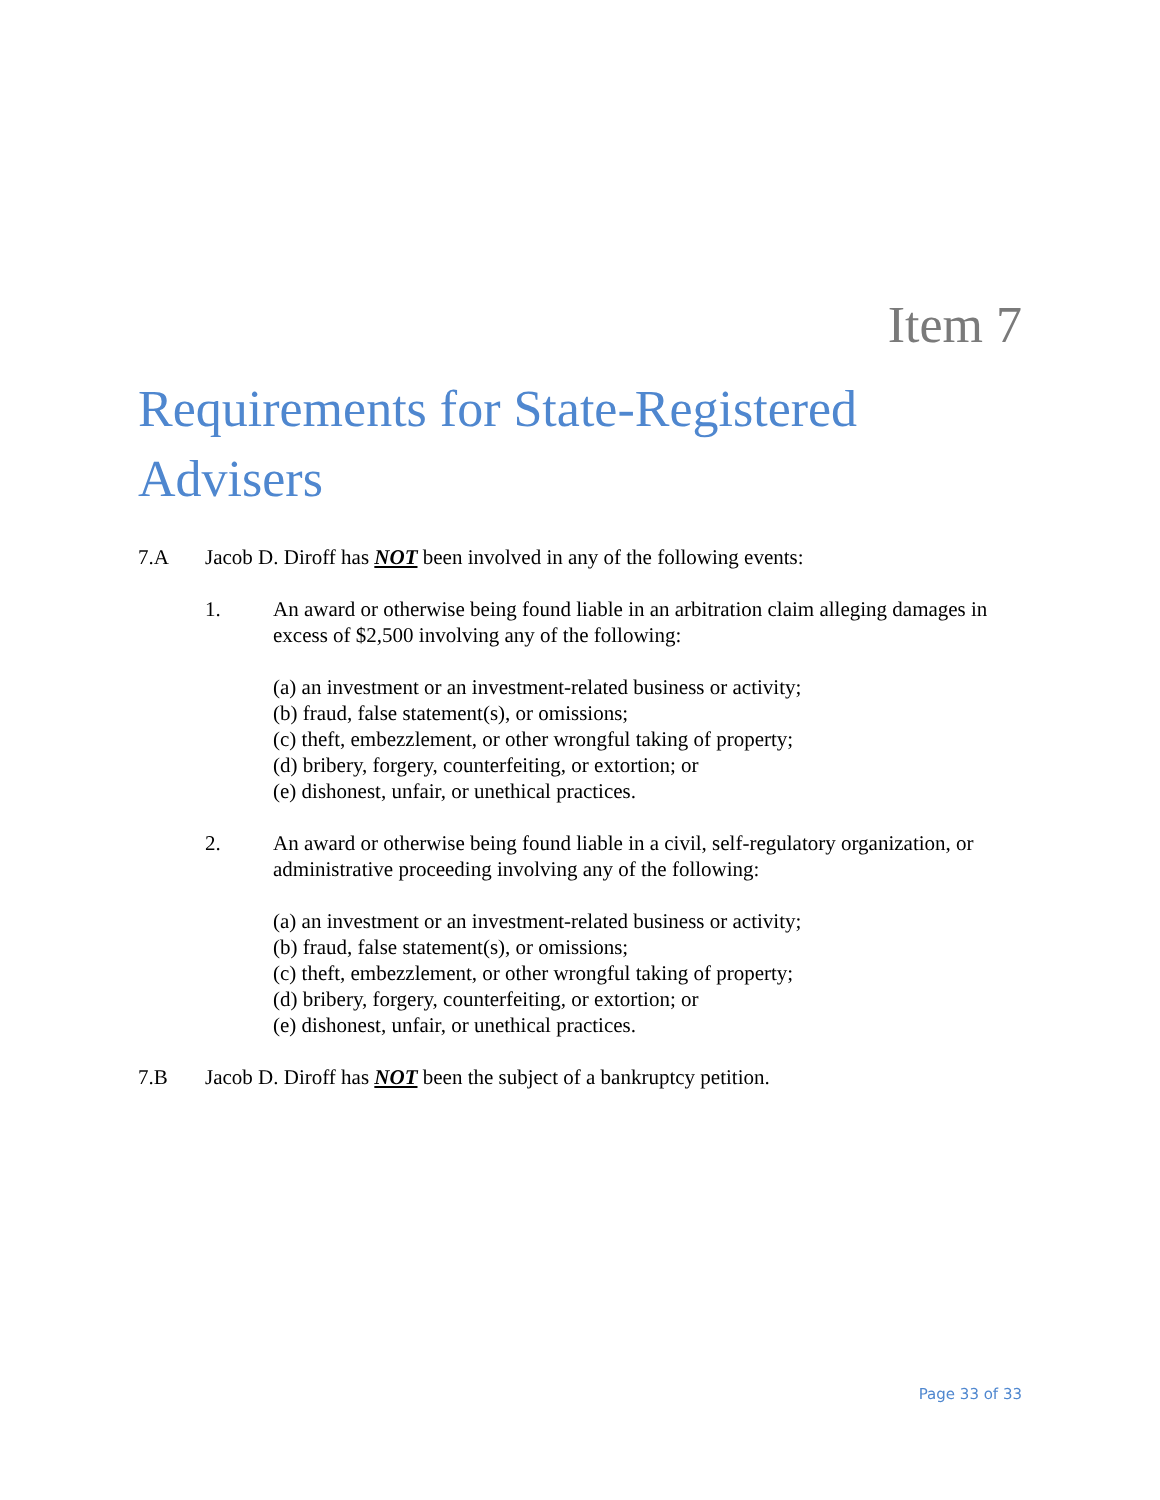Item 7
Requirements for State-Registered Advisers
7.A Jacob D. Diroff has NOT been involved in any of the following events:
1. An award or otherwise being found liable in an arbitration claim alleging damages in excess of $2,500 involving any of the following:
(a) an investment or an investment-related business or activity;
(b) fraud, false statement(s), or omissions;
(c) theft, embezzlement, or other wrongful taking of property;
(d) bribery, forgery, counterfeiting, or extortion; or
(e) dishonest, unfair, or unethical practices.
2. An award or otherwise being found liable in a civil, self-regulatory organization, or administrative proceeding involving any of the following:
(a) an investment or an investment-related business or activity;
(b) fraud, false statement(s), or omissions;
(c) theft, embezzlement, or other wrongful taking of property;
(d) bribery, forgery, counterfeiting, or extortion; or
(e) dishonest, unfair, or unethical practices.
7.B Jacob D. Diroff has NOT been the subject of a bankruptcy petition.
Page 33 of 33